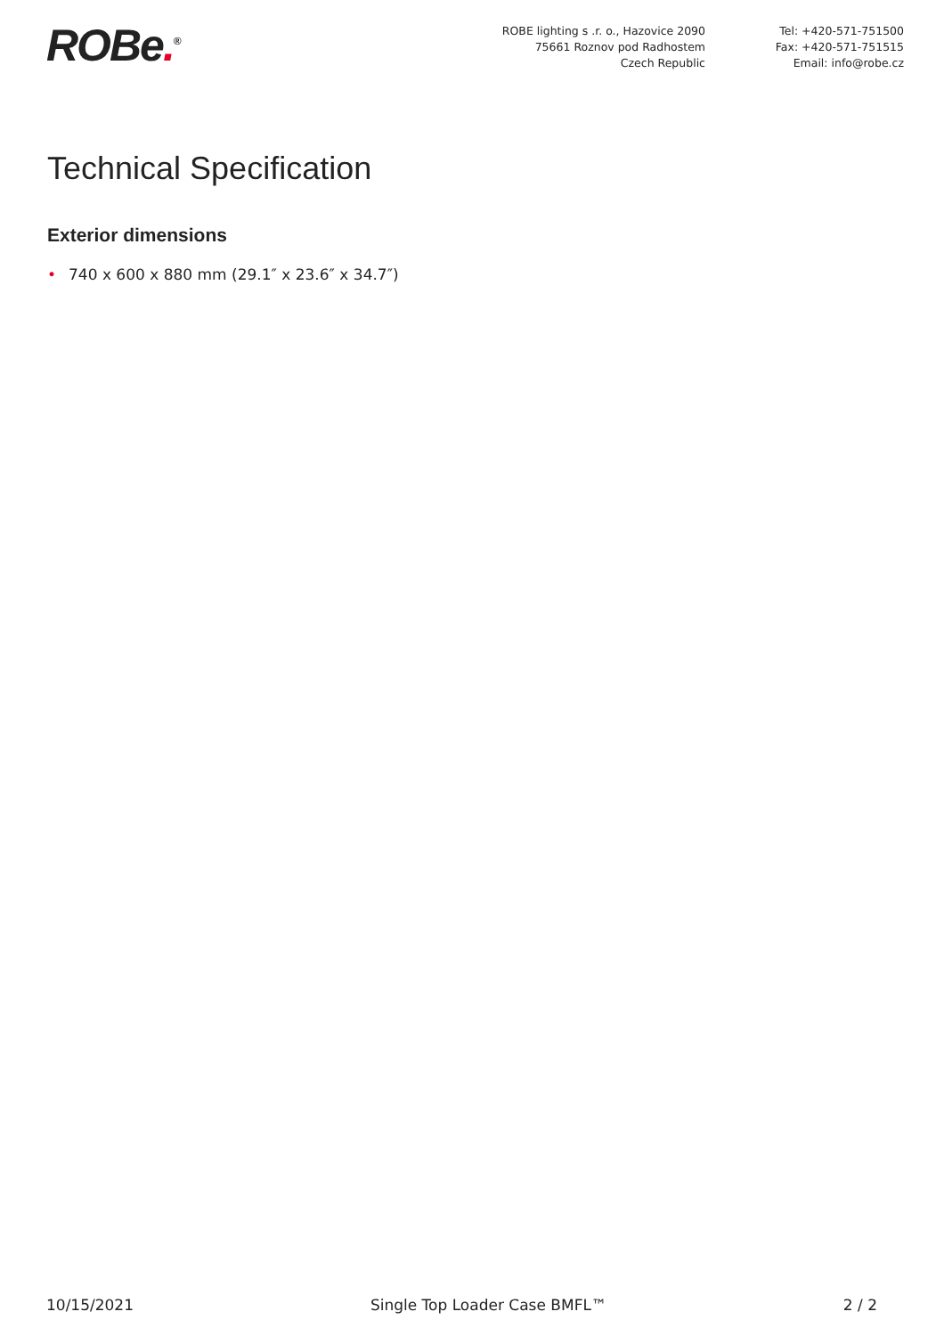ROBe.<sup>®</sup>
ROBE lighting s .r. o., Hazovice 2090
75661 Roznov pod Radhostem
Czech Republic
Tel: +420-571-751500
Fax: +420-571-751515
Email: info@robe.cz
Technical Specification
Exterior dimensions
• 740 x 600 x 880 mm (29.1″ x 23.6″ x 34.7″)
10/15/2021 Single Top Loader Case BMFL™ 2 / 2